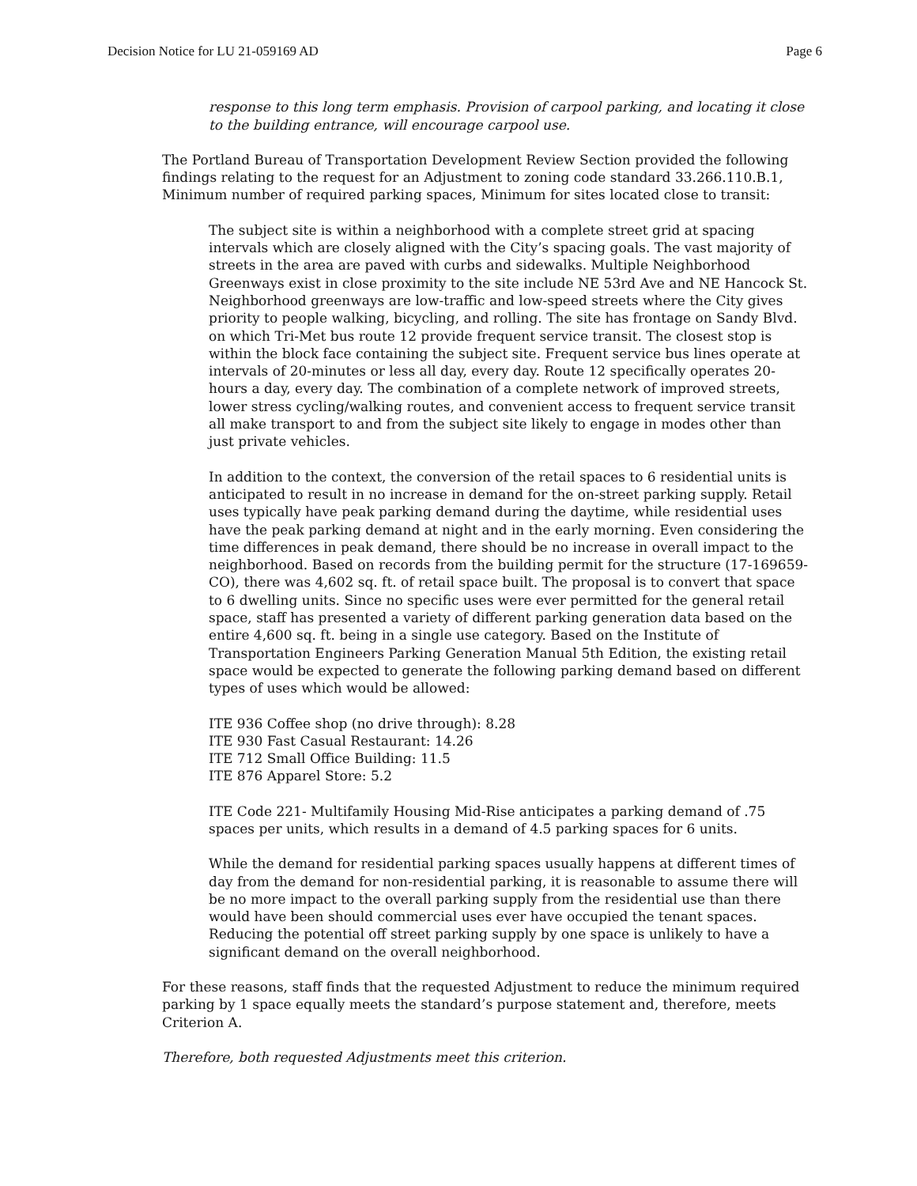Decision Notice for LU 21-059169 AD Page 6
response to this long term emphasis. Provision of carpool parking, and locating it close to the building entrance, will encourage carpool use.
The Portland Bureau of Transportation Development Review Section provided the following findings relating to the request for an Adjustment to zoning code standard 33.266.110.B.1, Minimum number of required parking spaces, Minimum for sites located close to transit:
The subject site is within a neighborhood with a complete street grid at spacing intervals which are closely aligned with the City’s spacing goals. The vast majority of streets in the area are paved with curbs and sidewalks. Multiple Neighborhood Greenways exist in close proximity to the site include NE 53rd Ave and NE Hancock St. Neighborhood greenways are low-traffic and low-speed streets where the City gives priority to people walking, bicycling, and rolling. The site has frontage on Sandy Blvd. on which Tri-Met bus route 12 provide frequent service transit. The closest stop is within the block face containing the subject site. Frequent service bus lines operate at intervals of 20-minutes or less all day, every day. Route 12 specifically operates 20-hours a day, every day. The combination of a complete network of improved streets, lower stress cycling/walking routes, and convenient access to frequent service transit all make transport to and from the subject site likely to engage in modes other than just private vehicles.
In addition to the context, the conversion of the retail spaces to 6 residential units is anticipated to result in no increase in demand for the on-street parking supply. Retail uses typically have peak parking demand during the daytime, while residential uses have the peak parking demand at night and in the early morning. Even considering the time differences in peak demand, there should be no increase in overall impact to the neighborhood. Based on records from the building permit for the structure (17-169659-CO), there was 4,602 sq. ft. of retail space built. The proposal is to convert that space to 6 dwelling units. Since no specific uses were ever permitted for the general retail space, staff has presented a variety of different parking generation data based on the entire 4,600 sq. ft. being in a single use category. Based on the Institute of Transportation Engineers Parking Generation Manual 5th Edition, the existing retail space would be expected to generate the following parking demand based on different types of uses which would be allowed:
ITE 936 Coffee shop (no drive through): 8.28
ITE 930 Fast Casual Restaurant: 14.26
ITE 712 Small Office Building: 11.5
ITE 876 Apparel Store: 5.2
ITE Code 221- Multifamily Housing Mid-Rise anticipates a parking demand of .75 spaces per units, which results in a demand of 4.5 parking spaces for 6 units.
While the demand for residential parking spaces usually happens at different times of day from the demand for non-residential parking, it is reasonable to assume there will be no more impact to the overall parking supply from the residential use than there would have been should commercial uses ever have occupied the tenant spaces. Reducing the potential off street parking supply by one space is unlikely to have a significant demand on the overall neighborhood.
For these reasons, staff finds that the requested Adjustment to reduce the minimum required parking by 1 space equally meets the standard’s purpose statement and, therefore, meets Criterion A.
Therefore, both requested Adjustments meet this criterion.